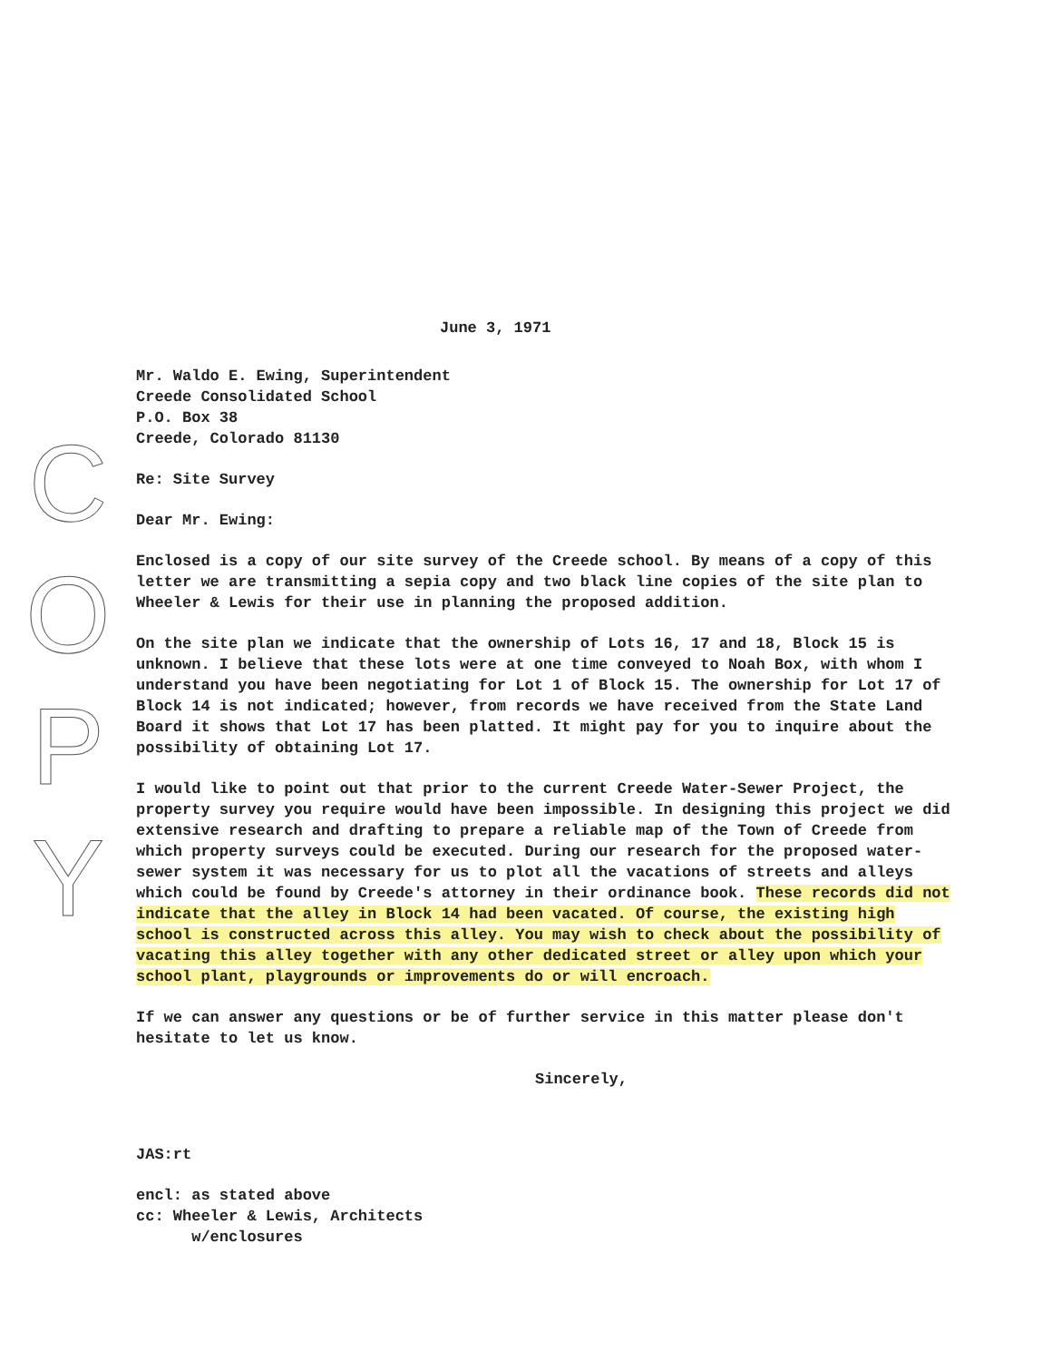C
O
P
Y
June 3, 1971
Mr. Waldo E. Ewing, Superintendent
Creede Consolidated School
P.O. Box 38
Creede, Colorado 81130
Re: Site Survey
Dear Mr. Ewing:
Enclosed is a copy of our site survey of the Creede school. By means of a copy of this letter we are transmitting a sepia copy and two black line copies of the site plan to Wheeler & Lewis for their use in planning the proposed addition.
On the site plan we indicate that the ownership of Lots 16, 17 and 18, Block 15 is unknown. I believe that these lots were at one time conveyed to Noah Box, with whom I understand you have been negotiating for Lot 1 of Block 15. The ownership for Lot 17 of Block 14 is not indicated; however, from records we have received from the State Land Board it shows that Lot 17 has been platted. It might pay for you to inquire about the possibility of obtaining Lot 17.
I would like to point out that prior to the current Creede Water-Sewer Project, the property survey you require would have been impossible. In designing this project we did extensive research and drafting to prepare a reliable map of the Town of Creede from which property surveys could be executed. During our research for the proposed water-sewer system it was necessary for us to plot all the vacations of streets and alleys which could be found by Creede's attorney in their ordinance book. These records did not indicate that the alley in Block 14 had been vacated. Of course, the existing high school is constructed across this alley. You may wish to check about the possibility of vacating this alley together with any other dedicated street or alley upon which your school plant, playgrounds or improvements do or will encroach.
If we can answer any questions or be of further service in this matter please don't hesitate to let us know.
Sincerely,
JAS:rt
encl: as stated above
cc: Wheeler & Lewis, Architects
w/enclosures